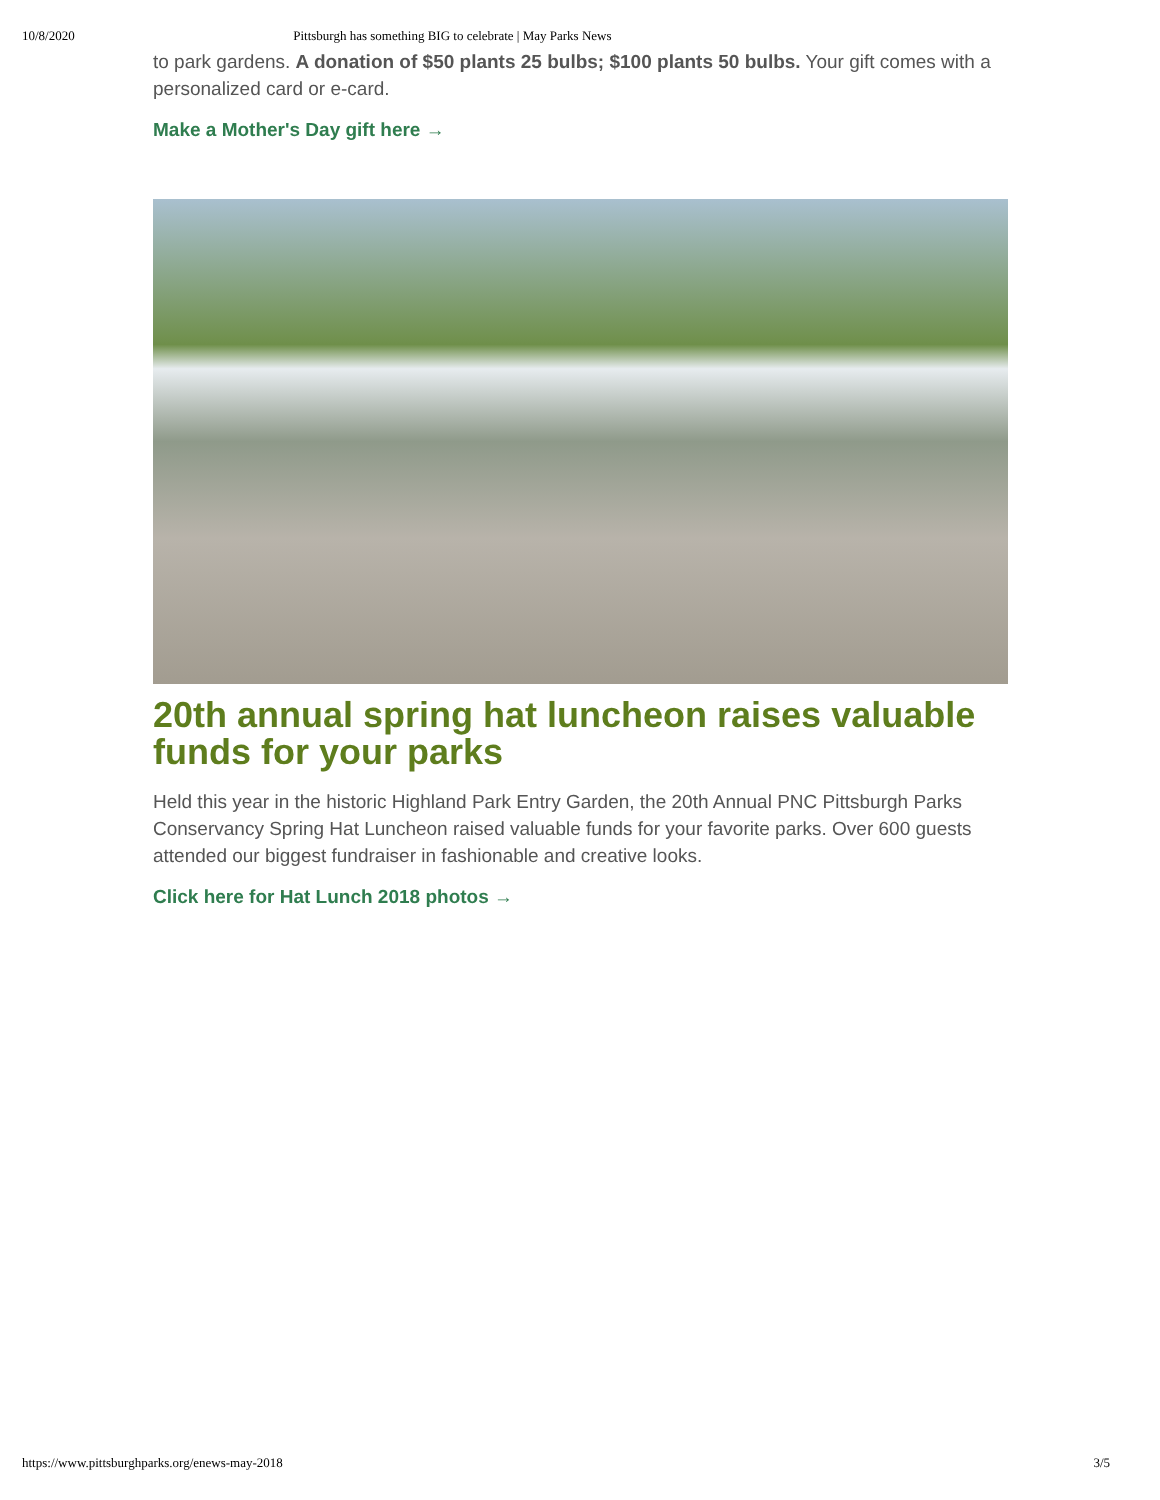10/8/2020 Pittsburgh has something BIG to celebrate | May Parks News
to park gardens. A donation of $50 plants 25 bulbs; $100 plants 50 bulbs. Your gift comes with a personalized card or e-card.
Make a Mother's Day gift here →
20th annual spring hat luncheon raises valuable funds for your parks
Held this year in the historic Highland Park Entry Garden, the 20th Annual PNC Pittsburgh Parks Conservancy Spring Hat Luncheon raised valuable funds for your favorite parks. Over 600 guests attended our biggest fundraiser in fashionable and creative looks.
Click here for Hat Lunch 2018 photos →
https://www.pittsburghparks.org/enews-may-2018 3/5